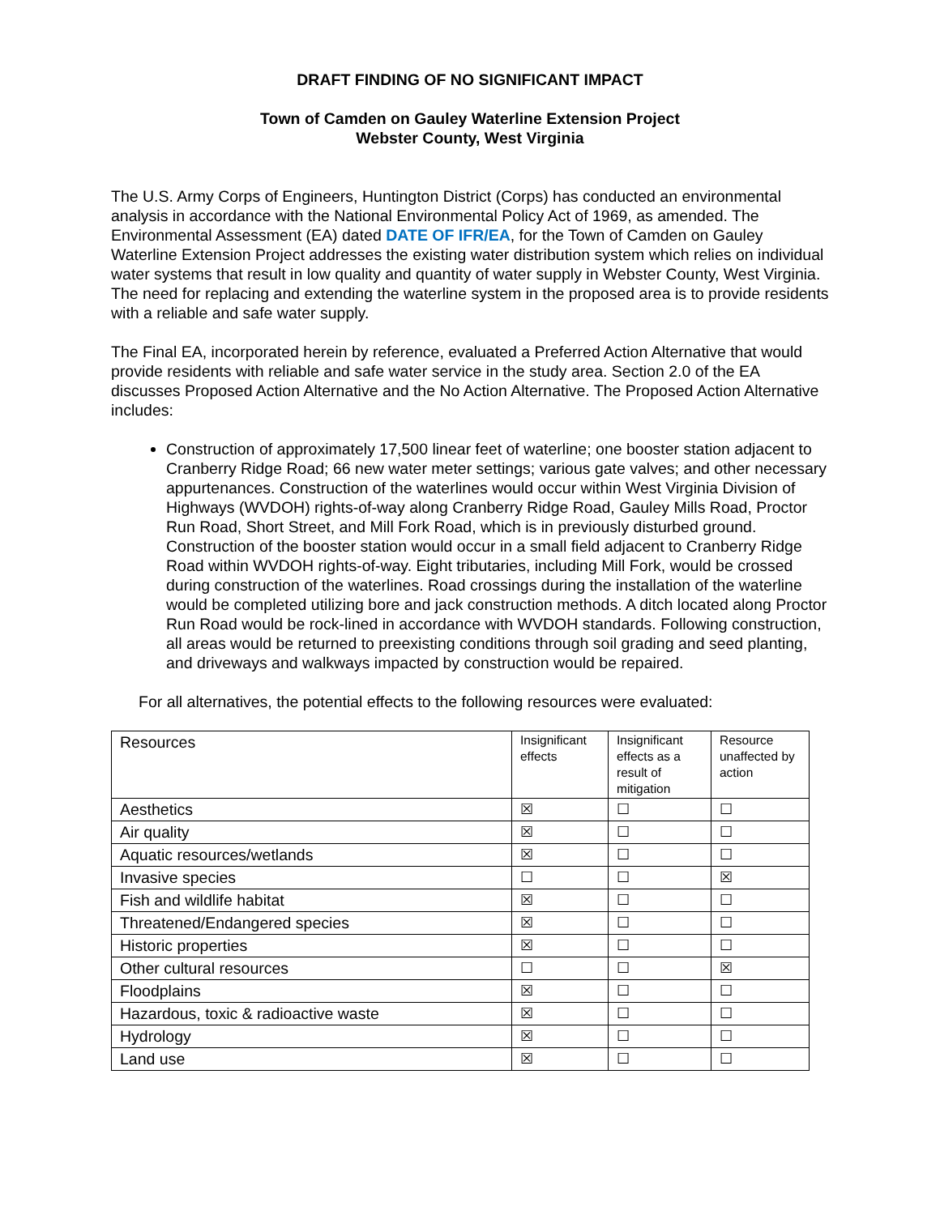DRAFT FINDING OF NO SIGNIFICANT IMPACT
Town of Camden on Gauley Waterline Extension Project
Webster County, West Virginia
The U.S. Army Corps of Engineers, Huntington District (Corps) has conducted an environmental analysis in accordance with the National Environmental Policy Act of 1969, as amended. The Environmental Assessment (EA) dated DATE OF IFR/EA, for the Town of Camden on Gauley Waterline Extension Project addresses the existing water distribution system which relies on individual water systems that result in low quality and quantity of water supply in Webster County, West Virginia. The need for replacing and extending the waterline system in the proposed area is to provide residents with a reliable and safe water supply.
The Final EA, incorporated herein by reference, evaluated a Preferred Action Alternative that would provide residents with reliable and safe water service in the study area. Section 2.0 of the EA discusses Proposed Action Alternative and the No Action Alternative. The Proposed Action Alternative includes:
Construction of approximately 17,500 linear feet of waterline; one booster station adjacent to Cranberry Ridge Road; 66 new water meter settings; various gate valves; and other necessary appurtenances. Construction of the waterlines would occur within West Virginia Division of Highways (WVDOH) rights-of-way along Cranberry Ridge Road, Gauley Mills Road, Proctor Run Road, Short Street, and Mill Fork Road, which is in previously disturbed ground. Construction of the booster station would occur in a small field adjacent to Cranberry Ridge Road within WVDOH rights-of-way. Eight tributaries, including Mill Fork, would be crossed during construction of the waterlines. Road crossings during the installation of the waterline would be completed utilizing bore and jack construction methods. A ditch located along Proctor Run Road would be rock-lined in accordance with WVDOH standards. Following construction, all areas would be returned to preexisting conditions through soil grading and seed planting, and driveways and walkways impacted by construction would be repaired.
For all alternatives, the potential effects to the following resources were evaluated:
| Resources | Insignificant effects | Insignificant effects as a result of mitigation | Resource unaffected by action |
| --- | --- | --- | --- |
| Aesthetics | ☒ | ☐ | ☐ |
| Air quality | ☒ | ☐ | ☐ |
| Aquatic resources/wetlands | ☒ | ☐ | ☐ |
| Invasive species | ☐ | ☐ | ☒ |
| Fish and wildlife habitat | ☒ | ☐ | ☐ |
| Threatened/Endangered species | ☒ | ☐ | ☐ |
| Historic properties | ☒ | ☐ | ☐ |
| Other cultural resources | ☐ | ☐ | ☒ |
| Floodplains | ☒ | ☐ | ☐ |
| Hazardous, toxic & radioactive waste | ☒ | ☐ | ☐ |
| Hydrology | ☒ | ☐ | ☐ |
| Land use | ☒ | ☐ | ☐ |